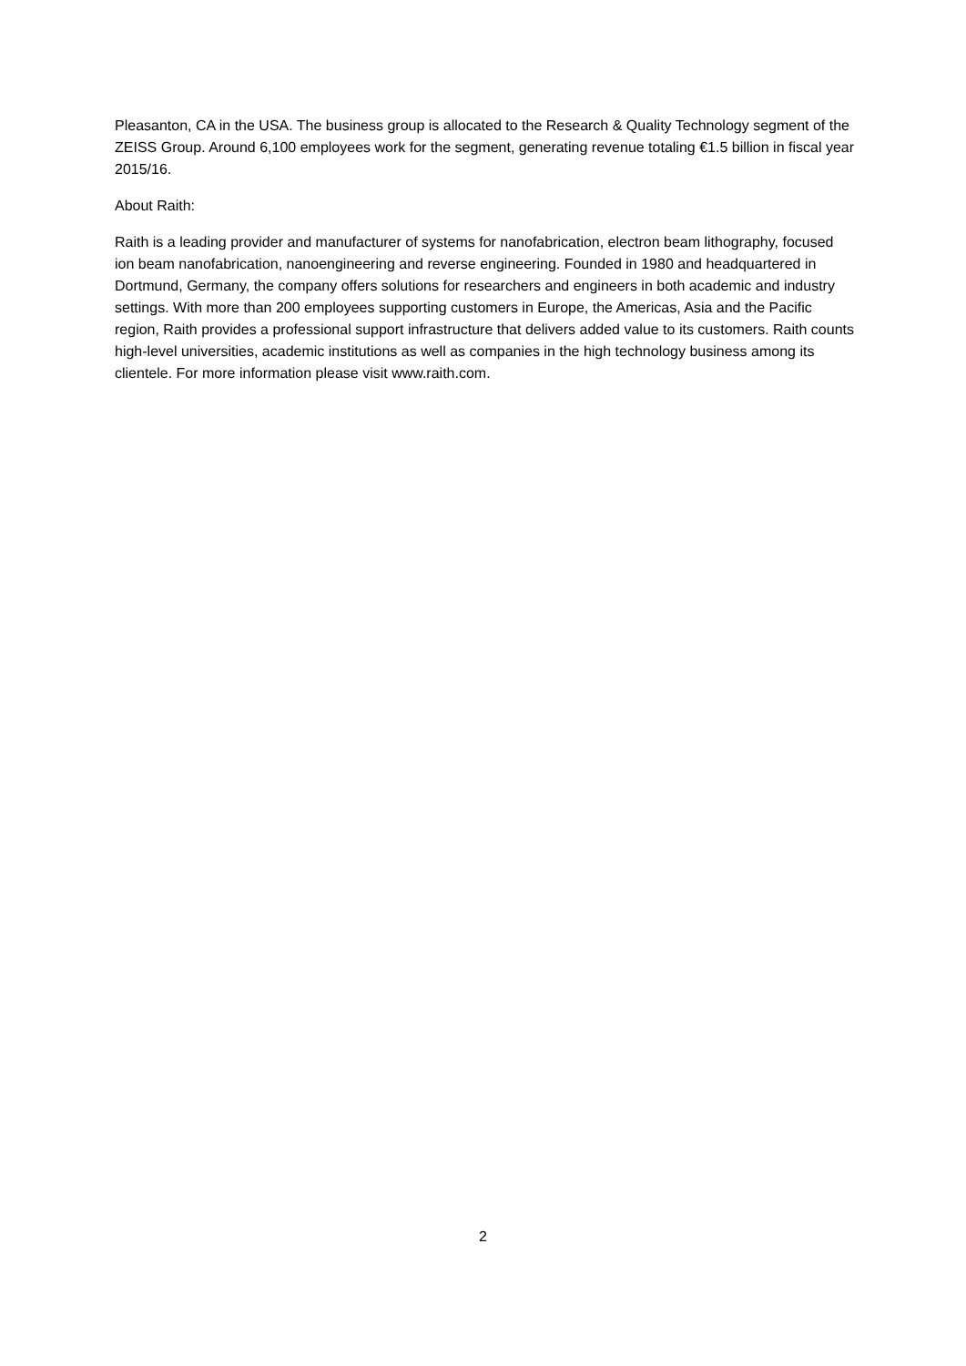Pleasanton, CA in the USA. The business group is allocated to the Research & Quality Technology segment of the ZEISS Group. Around 6,100 employees work for the segment, generating revenue totaling €1.5 billion in fiscal year 2015/16.
About Raith:
Raith is a leading provider and manufacturer of systems for nanofabrication, electron beam lithography, focused ion beam nanofabrication, nanoengineering and reverse engineering. Founded in 1980 and headquartered in Dortmund, Germany, the company offers solutions for researchers and engineers in both academic and industry settings. With more than 200 employees supporting customers in Europe, the Americas, Asia and the Pacific region, Raith provides a professional support infrastructure that delivers added value to its customers. Raith counts high-level universities, academic institutions as well as companies in the high technology business among its clientele. For more information please visit www.raith.com.
2